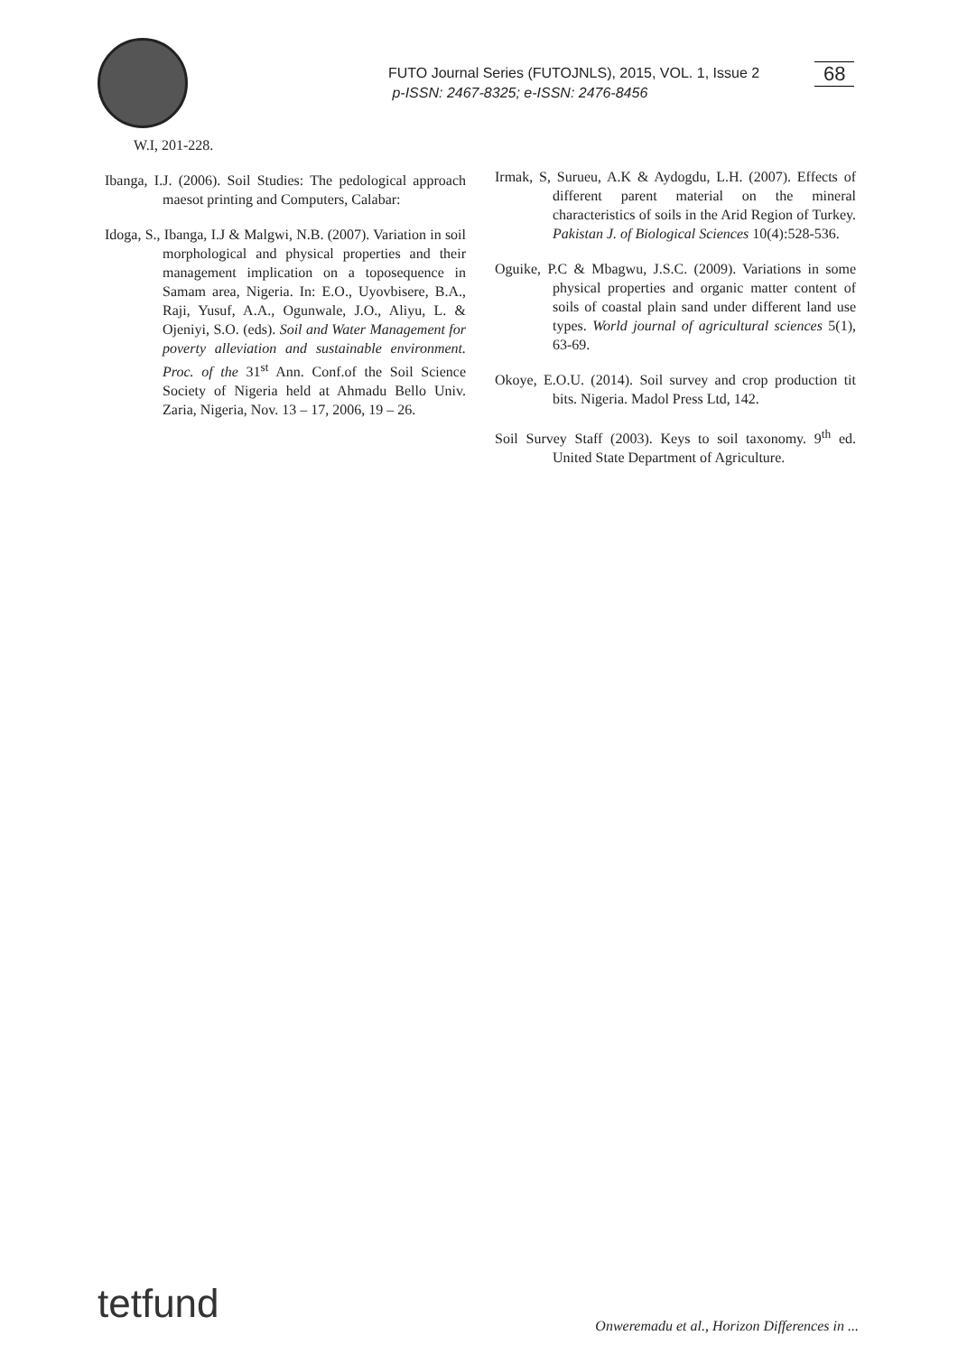FUTO Journal Series (FUTOJNLS), 2015, VOL. 1, Issue 2
p-ISSN: 2467-8325; e-ISSN: 2476-8456
68
W.I, 201-228.
Ibanga, I.J. (2006). Soil Studies: The pedological approach maesot printing and Computers, Calabar:
Idoga, S., Ibanga, I.J & Malgwi, N.B. (2007). Variation in soil morphological and physical properties and their management implication on a toposequence in Samam area, Nigeria. In: E.O., Uyovbisere, B.A., Raji, Yusuf, A.A., Ogunwale, J.O., Aliyu, L. & Ojeniyi, S.O. (eds). Soil and Water Management for poverty alleviation and sustainable environment. Proc. of the 31<sup>st</sup> Ann. Conf.of the Soil Science Society of Nigeria held at Ahmadu Bello Univ. Zaria, Nigeria, Nov. 13 – 17, 2006, 19 – 26.
Irmak, S, Surueu, A.K & Aydogdu, L.H. (2007). Effects of different parent material on the mineral characteristics of soils in the Arid Region of Turkey. Pakistan J. of Biological Sciences 10(4):528-536.
Oguike, P.C & Mbagwu, J.S.C. (2009). Variations in some physical properties and organic matter content of soils of coastal plain sand under different land use types. World journal of agricultural sciences 5(1), 63-69.
Okoye, E.O.U. (2014). Soil survey and crop production tit bits. Nigeria. Madol Press Ltd, 142.
Soil Survey Staff (2003). Keys to soil taxonomy. 9<sup>th</sup> ed. United State Department of Agriculture.
tetfund
Onweremadu et al., Horizon Differences in ...